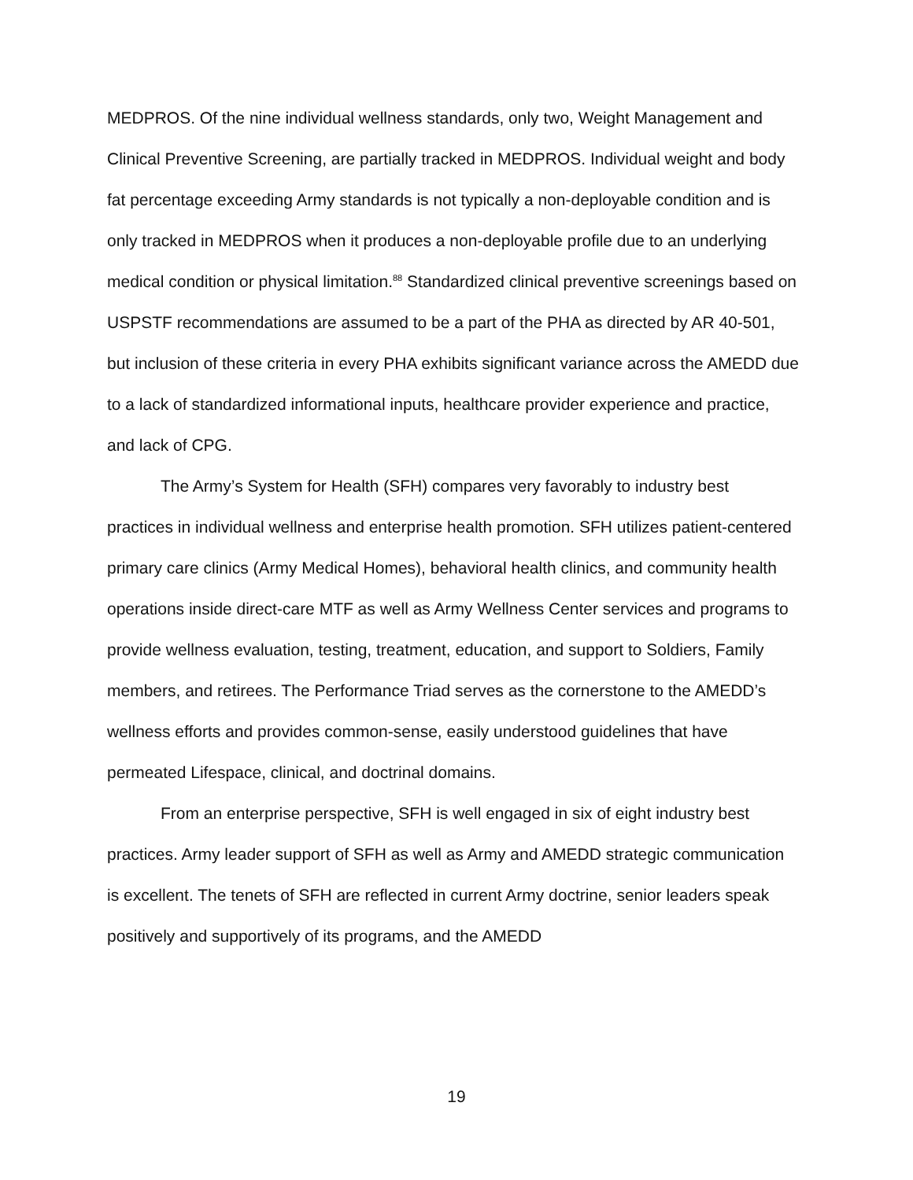MEDPROS. Of the nine individual wellness standards, only two, Weight Management and Clinical Preventive Screening, are partially tracked in MEDPROS. Individual weight and body fat percentage exceeding Army standards is not typically a non-deployable condition and is only tracked in MEDPROS when it produces a non-deployable profile due to an underlying medical condition or physical limitation.<sup>88</sup> Standardized clinical preventive screenings based on USPSTF recommendations are assumed to be a part of the PHA as directed by AR 40-501, but inclusion of these criteria in every PHA exhibits significant variance across the AMEDD due to a lack of standardized informational inputs, healthcare provider experience and practice, and lack of CPG.
The Army’s System for Health (SFH) compares very favorably to industry best practices in individual wellness and enterprise health promotion. SFH utilizes patient-centered primary care clinics (Army Medical Homes), behavioral health clinics, and community health operations inside direct-care MTF as well as Army Wellness Center services and programs to provide wellness evaluation, testing, treatment, education, and support to Soldiers, Family members, and retirees. The Performance Triad serves as the cornerstone to the AMEDD’s wellness efforts and provides common-sense, easily understood guidelines that have permeated Lifespace, clinical, and doctrinal domains.
From an enterprise perspective, SFH is well engaged in six of eight industry best practices. Army leader support of SFH as well as Army and AMEDD strategic communication is excellent. The tenets of SFH are reflected in current Army doctrine, senior leaders speak positively and supportively of its programs, and the AMEDD
19